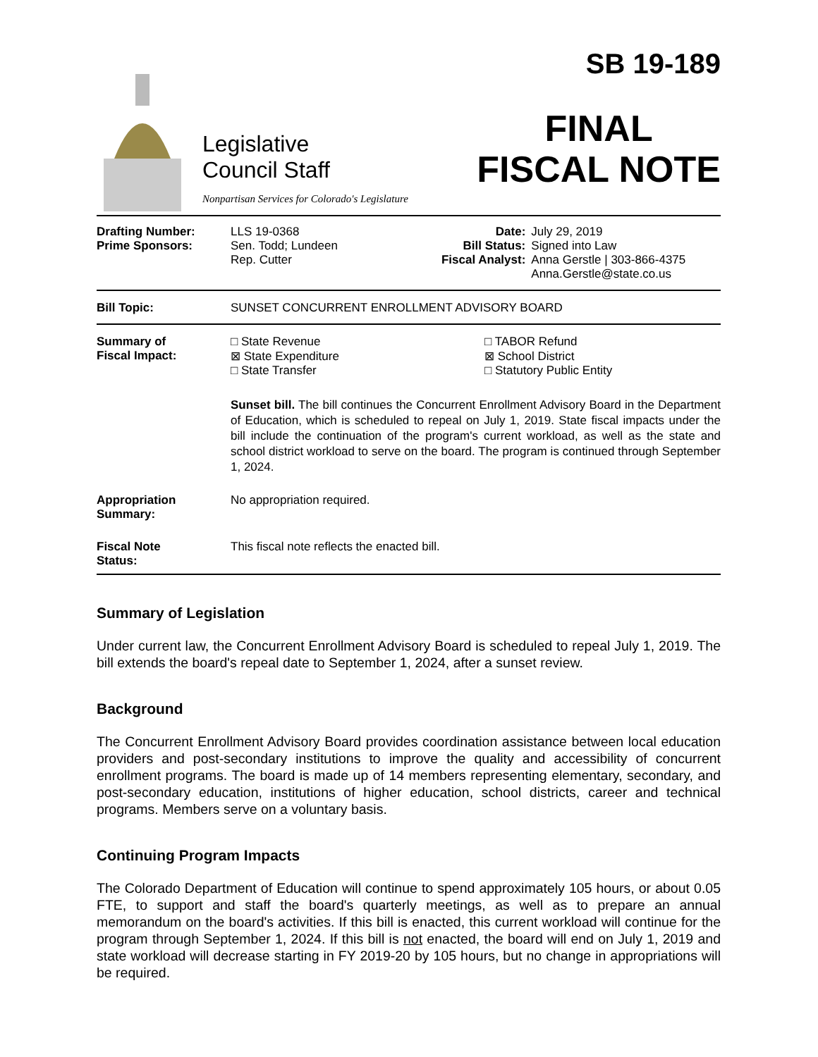Legislative
Council Staff
Nonpartisan Services for Colorado's Legislature
SB 19-189
FINAL
FISCAL NOTE
| Drafting Number: Prime Sponsors: | LLS 19-0368 Sen. Todd; Lundeen Rep. Cutter | Date: Bill Status: Fiscal Analyst: | July 29, 2019 Signed into Law Anna Gerstle / 303-866-4375 Anna.Gerstle@state.co.us |
| Bill Topic: | SUNSET CONCURRENT ENROLLMENT ADVISORY BOARD |
| Summary of Fiscal Impact: | □ State Revenue ⊠ State Expenditure □ State Transfer □ TABOR Refund ⊠ School District □ Statutory Public Entity Sunset bill. The bill continues the Concurrent Enrollment Advisory Board in the Department of Education, which is scheduled to repeal on July 1, 2019. State fiscal impacts under the bill include the continuation of the program's current workload, as well as the state and school district workload to serve on the board. The program is continued through September 1, 2024. |
| Appropriation Summary: | No appropriation required. |
| Fiscal Note Status: | This fiscal note reflects the enacted bill. |
Summary of Legislation
Under current law, the Concurrent Enrollment Advisory Board is scheduled to repeal July 1, 2019. The bill extends the board's repeal date to September 1, 2024, after a sunset review.
Background
The Concurrent Enrollment Advisory Board provides coordination assistance between local education providers and post-secondary institutions to improve the quality and accessibility of concurrent enrollment programs. The board is made up of 14 members representing elementary, secondary, and post-secondary education, institutions of higher education, school districts, career and technical programs. Members serve on a voluntary basis.
Continuing Program Impacts
The Colorado Department of Education will continue to spend approximately 105 hours, or about 0.05 FTE, to support and staff the board's quarterly meetings, as well as to prepare an annual memorandum on the board's activities. If this bill is enacted, this current workload will continue for the program through September 1, 2024. If this bill is not enacted, the board will end on July 1, 2019 and state workload will decrease starting in FY 2019-20 by 105 hours, but no change in appropriations will be required.